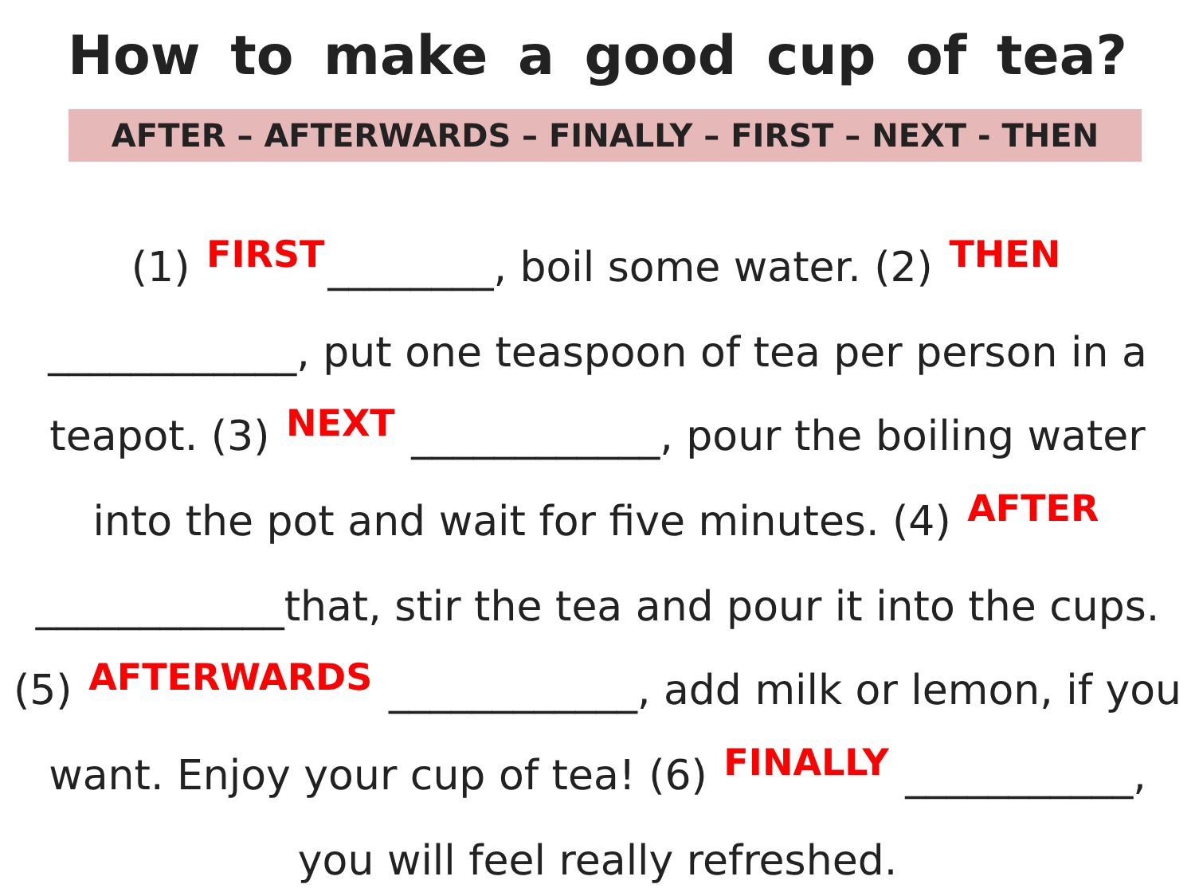How to make a good cup of tea?
AFTER – AFTERWARDS – FINALLY – FIRST – NEXT - THEN
(1) FIRST ________, boil some water. (2) THEN ____________, put one teaspoon of tea per person in a teapot. (3) NEXT ____________, pour the boiling water into the pot and wait for five minutes. (4) AFTER ____________that, stir the tea and pour it into the cups. (5) AFTERWARDS ____________, add milk or lemon, if you want. Enjoy your cup of tea! (6) FINALLY ___________, you will feel really refreshed.